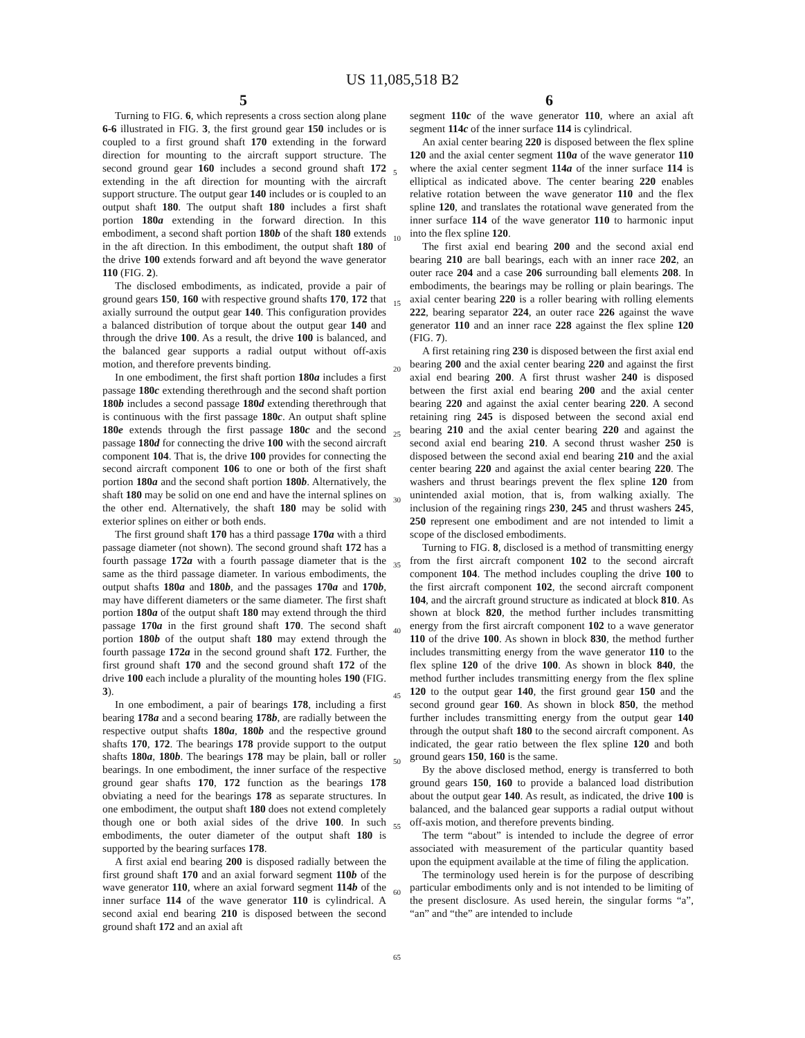US 11,085,518 B2
5 6
Turning to FIG. 6, which represents a cross section along plane 6-6 illustrated in FIG. 3, the first ground gear 150 includes or is coupled to a first ground shaft 170 extending in the forward direction for mounting to the aircraft support structure. The second ground gear 160 includes a second ground shaft 172 extending in the aft direction for mounting with the aircraft support structure. The output gear 140 includes or is coupled to an output shaft 180. The output shaft 180 includes a first shaft portion 180a extending in the forward direction. In this embodiment, a second shaft portion 180b of the shaft 180 extends in the aft direction. In this embodiment, the output shaft 180 of the drive 100 extends forward and aft beyond the wave generator 110 (FIG. 2).
The disclosed embodiments, as indicated, provide a pair of ground gears 150, 160 with respective ground shafts 170, 172 that axially surround the output gear 140. This configuration provides a balanced distribution of torque about the output gear 140 and through the drive 100. As a result, the drive 100 is balanced, and the balanced gear supports a radial output without off-axis motion, and therefore prevents binding.
In one embodiment, the first shaft portion 180a includes a first passage 180c extending therethrough and the second shaft portion 180b includes a second passage 180d extending therethrough that is continuous with the first passage 180c. An output shaft spline 180e extends through the first passage 180c and the second passage 180d for connecting the drive 100 with the second aircraft component 104. That is, the drive 100 provides for connecting the second aircraft component 106 to one or both of the first shaft portion 180a and the second shaft portion 180b. Alternatively, the shaft 180 may be solid on one end and have the internal splines on the other end. Alternatively, the shaft 180 may be solid with exterior splines on either or both ends.
The first ground shaft 170 has a third passage 170a with a third passage diameter (not shown). The second ground shaft 172 has a fourth passage 172a with a fourth passage diameter that is the same as the third passage diameter. In various embodiments, the output shafts 180a and 180b, and the passages 170a and 170b, may have different diameters or the same diameter. The first shaft portion 180a of the output shaft 180 may extend through the third passage 170a in the first ground shaft 170. The second shaft portion 180b of the output shaft 180 may extend through the fourth passage 172a in the second ground shaft 172. Further, the first ground shaft 170 and the second ground shaft 172 of the drive 100 each include a plurality of the mounting holes 190 (FIG. 3).
In one embodiment, a pair of bearings 178, including a first bearing 178a and a second bearing 178b, are radially between the respective output shafts 180a, 180b and the respective ground shafts 170, 172. The bearings 178 provide support to the output shafts 180a, 180b. The bearings 178 may be plain, ball or roller bearings. In one embodiment, the inner surface of the respective ground gear shafts 170, 172 function as the bearings 178 obviating a need for the bearings 178 as separate structures. In one embodiment, the output shaft 180 does not extend completely though one or both axial sides of the drive 100. In such embodiments, the outer diameter of the output shaft 180 is supported by the bearing surfaces 178.
A first axial end bearing 200 is disposed radially between the first ground shaft 170 and an axial forward segment 110b of the wave generator 110, where an axial forward segment 114b of the inner surface 114 of the wave generator 110 is cylindrical. A second axial end bearing 210 is disposed between the second ground shaft 172 and an axial aft
5
10
15
20
25
30
35
40
45
50
55
60
65
segment 110c of the wave generator 110, where an axial aft segment 114c of the inner surface 114 is cylindrical.
An axial center bearing 220 is disposed between the flex spline 120 and the axial center segment 110a of the wave generator 110 where the axial center segment 114a of the inner surface 114 is elliptical as indicated above. The center bearing 220 enables relative rotation between the wave generator 110 and the flex spline 120, and translates the rotational wave generated from the inner surface 114 of the wave generator 110 to harmonic input into the flex spline 120.
The first axial end bearing 200 and the second axial end bearing 210 are ball bearings, each with an inner race 202, an outer race 204 and a case 206 surrounding ball elements 208. In embodiments, the bearings may be rolling or plain bearings. The axial center bearing 220 is a roller bearing with rolling elements 222, bearing separator 224, an outer race 226 against the wave generator 110 and an inner race 228 against the flex spline 120 (FIG. 7).
A first retaining ring 230 is disposed between the first axial end bearing 200 and the axial center bearing 220 and against the first axial end bearing 200. A first thrust washer 240 is disposed between the first axial end bearing 200 and the axial center bearing 220 and against the axial center bearing 220. A second retaining ring 245 is disposed between the second axial end bearing 210 and the axial center bearing 220 and against the second axial end bearing 210. A second thrust washer 250 is disposed between the second axial end bearing 210 and the axial center bearing 220 and against the axial center bearing 220. The washers and thrust bearings prevent the flex spline 120 from unintended axial motion, that is, from walking axially. The inclusion of the regaining rings 230, 245 and thrust washers 245, 250 represent one embodiment and are not intended to limit a scope of the disclosed embodiments.
Turning to FIG. 8, disclosed is a method of transmitting energy from the first aircraft component 102 to the second aircraft component 104. The method includes coupling the drive 100 to the first aircraft component 102, the second aircraft component 104, and the aircraft ground structure as indicated at block 810. As shown at block 820, the method further includes transmitting energy from the first aircraft component 102 to a wave generator 110 of the drive 100. As shown in block 830, the method further includes transmitting energy from the wave generator 110 to the flex spline 120 of the drive 100. As shown in block 840, the method further includes transmitting energy from the flex spline 120 to the output gear 140, the first ground gear 150 and the second ground gear 160. As shown in block 850, the method further includes transmitting energy from the output gear 140 through the output shaft 180 to the second aircraft component. As indicated, the gear ratio between the flex spline 120 and both ground gears 150, 160 is the same.
By the above disclosed method, energy is transferred to both ground gears 150, 160 to provide a balanced load distribution about the output gear 140. As result, as indicated, the drive 100 is balanced, and the balanced gear supports a radial output without off-axis motion, and therefore prevents binding.
The term “about” is intended to include the degree of error associated with measurement of the particular quantity based upon the equipment available at the time of filing the application.
The terminology used herein is for the purpose of describing particular embodiments only and is not intended to be limiting of the present disclosure. As used herein, the singular forms “a”, “an” and “the” are intended to include